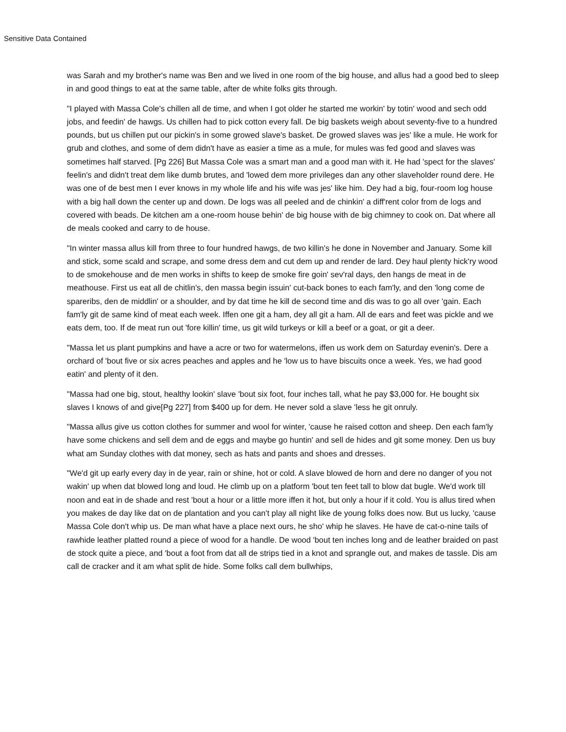Sensitive Data Contained
was Sarah and my brother's name was Ben and we lived in one room of the big house, and allus had a good bed to sleep in and good things to eat at the same table, after de white folks gits through.
"I played with Massa Cole's chillen all de time, and when I got older he started me workin' by totin' wood and sech odd jobs, and feedin' de hawgs. Us chillen had to pick cotton every fall. De big baskets weigh about seventy-five to a hundred pounds, but us chillen put our pickin's in some growed slave's basket. De growed slaves was jes' like a mule. He work for grub and clothes, and some of dem didn't have as easier a time as a mule, for mules was fed good and slaves was sometimes half starved. [Pg 226] But Massa Cole was a smart man and a good man with it. He had 'spect for the slaves' feelin's and didn't treat dem like dumb brutes, and 'lowed dem more privileges dan any other slaveholder round dere. He was one of de best men I ever knows in my whole life and his wife was jes' like him. Dey had a big, four-room log house with a big hall down the center up and down. De logs was all peeled and de chinkin' a diff'rent color from de logs and covered with beads. De kitchen am a one-room house behin' de big house with de big chimney to cook on. Dat where all de meals cooked and carry to de house.
"In winter massa allus kill from three to four hundred hawgs, de two killin's he done in November and January. Some kill and stick, some scald and scrape, and some dress dem and cut dem up and render de lard. Dey haul plenty hick'ry wood to de smokehouse and de men works in shifts to keep de smoke fire goin' sev'ral days, den hangs de meat in de meathouse. First us eat all de chitlin's, den massa begin issuin' cut-back bones to each fam'ly, and den 'long come de spareribs, den de middlin' or a shoulder, and by dat time he kill de second time and dis was to go all over 'gain. Each fam'ly git de same kind of meat each week. Iffen one git a ham, dey all git a ham. All de ears and feet was pickle and we eats dem, too. If de meat run out 'fore killin' time, us git wild turkeys or kill a beef or a goat, or git a deer.
"Massa let us plant pumpkins and have a acre or two for watermelons, iffen us work dem on Saturday evenin's. Dere a orchard of 'bout five or six acres peaches and apples and he 'low us to have biscuits once a week. Yes, we had good eatin' and plenty of it den.
"Massa had one big, stout, healthy lookin' slave 'bout six foot, four inches tall, what he pay $3,000 for. He bought six slaves I knows of and give[Pg 227] from $400 up for dem. He never sold a slave 'less he git onruly.
"Massa allus give us cotton clothes for summer and wool for winter, 'cause he raised cotton and sheep. Den each fam'ly have some chickens and sell dem and de eggs and maybe go huntin' and sell de hides and git some money. Den us buy what am Sunday clothes with dat money, sech as hats and pants and shoes and dresses.
"We'd git up early every day in de year, rain or shine, hot or cold. A slave blowed de horn and dere no danger of you not wakin' up when dat blowed long and loud. He climb up on a platform 'bout ten feet tall to blow dat bugle. We'd work till noon and eat in de shade and rest 'bout a hour or a little more iffen it hot, but only a hour if it cold. You is allus tired when you makes de day like dat on de plantation and you can't play all night like de young folks does now. But us lucky, 'cause Massa Cole don't whip us. De man what have a place next ours, he sho' whip he slaves. He have de cat-o-nine tails of rawhide leather platted round a piece of wood for a handle. De wood 'bout ten inches long and de leather braided on past de stock quite a piece, and 'bout a foot from dat all de strips tied in a knot and sprangle out, and makes de tassle. Dis am call de cracker and it am what split de hide. Some folks call dem bullwhips,